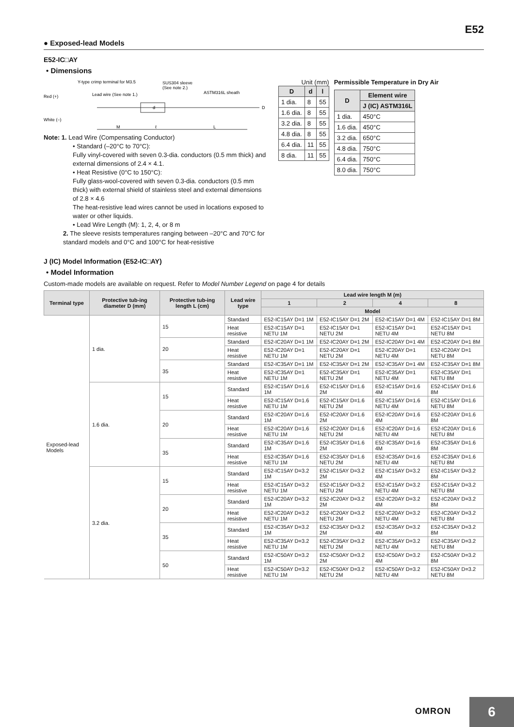E52
● Exposed-lead Models
E52-IC□AY
• Dimensions
Y-type crimp terminal for M3.5
SUS304 sleeve
(See note 2.)
Red (+)
Lead wire (See note 1.)
ASTM316L sheath
White (–)
d
D
M
ℓ
L
Note: 1. Lead Wire (Compensating Conductor)
• Standard (–20°C to 70°C):
Fully vinyl-covered with seven 0.3-dia. conductors (0.5 mm thick) and external dimensions of 2.4 × 4.1.
• Heat Resistive (0°C to 150°C):
Fully glass-wool-covered with seven 0.3-dia. conductors (0.5 mm thick) with external shield of stainless steel and external dimensions of 2.8 × 4.6
The heat-resistive lead wires cannot be used in locations exposed to water or other liquids.
• Lead Wire Length (M): 1, 2, 4, or 8 m
2. The sleeve resists temperatures ranging between –20°C and 70°C for standard models and 0°C and 100°C for heat-resistive
Unit (mm)
| D | d | l |
| --- | --- | --- |
| 1 dia. | 8 | 55 |
| 1.6 dia. | 8 | 55 |
| 3.2 dia. | 8 | 55 |
| 4.8 dia. | 8 | 55 |
| 6.4 dia. | 11 | 55 |
| 8 dia. | 11 | 55 |
Permissible Temperature in Dry Air
| D | Element wire |
| --- | --- |
| | J (IC) ASTM316L |
| 1 dia. | 450°C |
| 1.6 dia. | 450°C |
| 3.2 dia. | 650°C |
| 4.8 dia. | 750°C |
| 6.4 dia. | 750°C |
| 8.0 dia. | 750°C |
J (IC) Model Information (E52-IC□AY)
• Model Information
Custom-made models are available on request. Refer to Model Number Legend on page 4 for details
| Terminal type | Protective tub-ing diameter D (mm) | Protective tub-ing length L (cm) | Lead wire type | Lead wire length M (m) | | | |
| --- | --- | --- | --- | --- | --- | --- | --- |
| | | | | 1 | 2 | 4 | 8 |
| | | | | Model | | | |
| Exposed-lead Models | 1 dia. | 15 | Standard | E52-IC15AY D=1 1M | E52-IC15AY D=1 2M | E52-IC15AY D=1 4M | E52-IC15AY D=1 8M |
| | | | Heat resistive | E52-IC15AY D=1 NETU 1M | E52-IC15AY D=1 NETU 2M | E52-IC15AY D=1 NETU 4M | E52-IC15AY D=1 NETU 8M |
| | | 20 | Standard | E52-IC20AY D=1 1M | E52-IC20AY D=1 2M | E52-IC20AY D=1 4M | E52-IC20AY D=1 8M |
| | | | Heat resistive | E52-IC20AY D=1 NETU 1M | E52-IC20AY D=1 NETU 2M | E52-IC20AY D=1 NETU 4M | E52-IC20AY D=1 NETU 8M |
| | | 35 | Standard | E52-IC35AY D=1 1M | E52-IC35AY D=1 2M | E52-IC35AY D=1 4M | E52-IC35AY D=1 8M |
| | | | Heat resistive | E52-IC35AY D=1 NETU 1M | E52-IC35AY D=1 NETU 2M | E52-IC35AY D=1 NETU 4M | E52-IC35AY D=1 NETU 8M |
| | 1.6 dia. | 15 | Standard | E52-IC15AY D=1.6 1M | E52-IC15AY D=1.6 2M | E52-IC15AY D=1.6 4M | E52-IC15AY D=1.6 8M |
| | | | Heat resistive | E52-IC15AY D=1.6 NETU 1M | E52-IC15AY D=1.6 NETU 2M | E52-IC15AY D=1.6 NETU 4M | E52-IC15AY D=1.6 NETU 8M |
| | | 20 | Standard | E52-IC20AY D=1.6 1M | E52-IC20AY D=1.6 2M | E52-IC20AY D=1.6 4M | E52-IC20AY D=1.6 8M |
| | | | Heat resistive | E52-IC20AY D=1.6 NETU 1M | E52-IC20AY D=1.6 NETU 2M | E52-IC20AY D=1.6 NETU 4M | E52-IC20AY D=1.6 NETU 8M |
| | | 35 | Standard | E52-IC35AY D=1.6 1M | E52-IC35AY D=1.6 2M | E52-IC35AY D=1.6 4M | E52-IC35AY D=1.6 8M |
| | | | Heat resistive | E52-IC35AY D=1.6 NETU 1M | E52-IC35AY D=1.6 NETU 2M | E52-IC35AY D=1.6 NETU 4M | E52-IC35AY D=1.6 NETU 8M |
| | 3.2 dia. | 15 | Standard | E52-IC15AY D=3.2 1M | E52-IC15AY D=3.2 2M | E52-IC15AY D=3.2 4M | E52-IC15AY D=3.2 8M |
| | | | Heat resistive | E52-IC15AY D=3.2 NETU 1M | E52-IC15AY D=3.2 NETU 2M | E52-IC15AY D=3.2 NETU 4M | E52-IC15AY D=3.2 NETU 8M |
| | | 20 | Standard | E52-IC20AY D=3.2 1M | E52-IC20AY D=3.2 2M | E52-IC20AY D=3.2 4M | E52-IC20AY D=3.2 8M |
| | | | Heat resistive | E52-IC20AY D=3.2 NETU 1M | E52-IC20AY D=3.2 NETU 2M | E52-IC20AY D=3.2 NETU 4M | E52-IC20AY D=3.2 NETU 8M |
| | | 35 | Standard | E52-IC35AY D=3.2 1M | E52-IC35AY D=3.2 2M | E52-IC35AY D=3.2 4M | E52-IC35AY D=3.2 8M |
| | | | Heat resistive | E52-IC35AY D=3.2 NETU 1M | E52-IC35AY D=3.2 NETU 2M | E52-IC35AY D=3.2 NETU 4M | E52-IC35AY D=3.2 NETU 8M |
| | | 50 | Standard | E52-IC50AY D=3.2 1M | E52-IC50AY D=3.2 2M | E52-IC50AY D=3.2 4M | E52-IC50AY D=3.2 8M |
| | | | Heat resistive | E52-IC50AY D=3.2 NETU 1M | E52-IC50AY D=3.2 NETU 2M | E52-IC50AY D=3.2 NETU 4M | E52-IC50AY D=3.2 NETU 8M |
OMRON
6